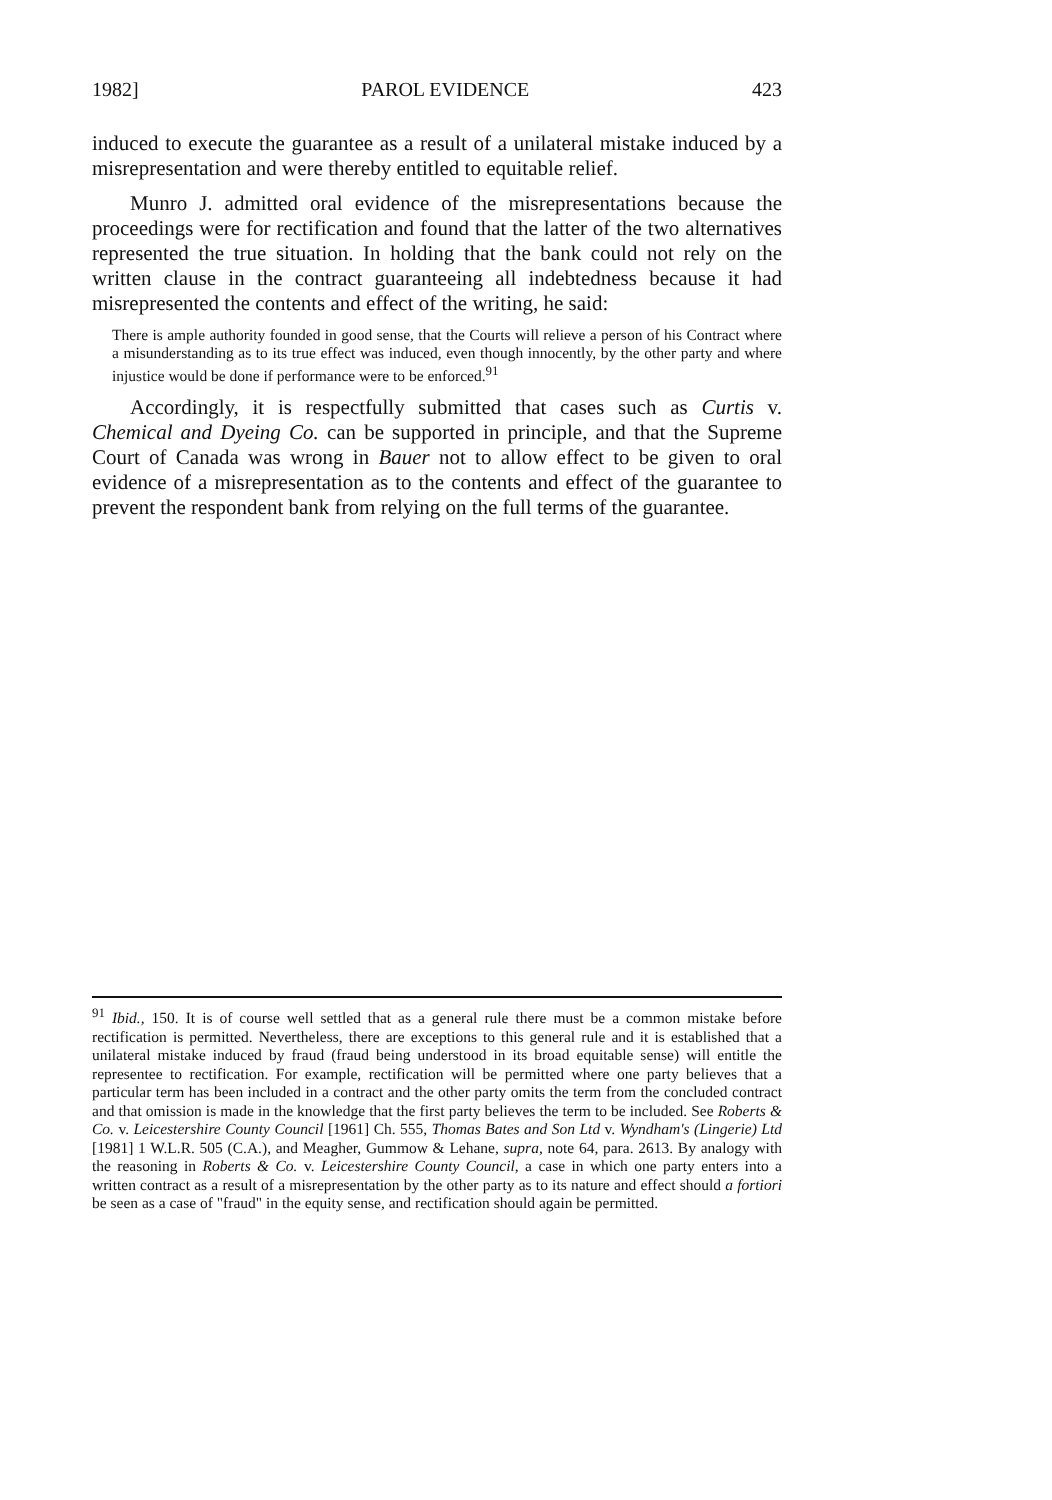1982] PAROL EVIDENCE 423
induced to execute the guarantee as a result of a unilateral mistake induced by a misrepresentation and were thereby entitled to equitable relief.
Munro J. admitted oral evidence of the misrepresentations because the proceedings were for rectification and found that the latter of the two alternatives represented the true situation. In holding that the bank could not rely on the written clause in the contract guaranteeing all indebtedness because it had misrepresented the contents and effect of the writing, he said:
There is ample authority founded in good sense, that the Courts will relieve a person of his Contract where a misunderstanding as to its true effect was induced, even though innocently, by the other party and where injustice would be done if performance were to be enforced.<sup>91</sup>
Accordingly, it is respectfully submitted that cases such as Curtis v. Chemical and Dyeing Co. can be supported in principle, and that the Supreme Court of Canada was wrong in Bauer not to allow effect to be given to oral evidence of a misrepresentation as to the contents and effect of the guarantee to prevent the respondent bank from relying on the full terms of the guarantee.
<sup>91</sup> Ibid., 150. It is of course well settled that as a general rule there must be a common mistake before rectification is permitted. Nevertheless, there are exceptions to this general rule and it is established that a unilateral mistake induced by fraud (fraud being understood in its broad equitable sense) will entitle the representee to rectification. For example, rectification will be permitted where one party believes that a particular term has been included in a contract and the other party omits the term from the concluded contract and that omission is made in the knowledge that the first party believes the term to be included. See Roberts & Co. v. Leicestershire County Council [1961] Ch. 555, Thomas Bates and Son Ltd v. Wyndham's (Lingerie) Ltd [1981] 1 W.L.R. 505 (C.A.), and Meagher, Gummow & Lehane, supra, note 64, para. 2613. By analogy with the reasoning in Roberts & Co. v. Leicestershire County Council, a case in which one party enters into a written contract as a result of a misrepresentation by the other party as to its nature and effect should a fortiori be seen as a case of "fraud" in the equity sense, and rectification should again be permitted.